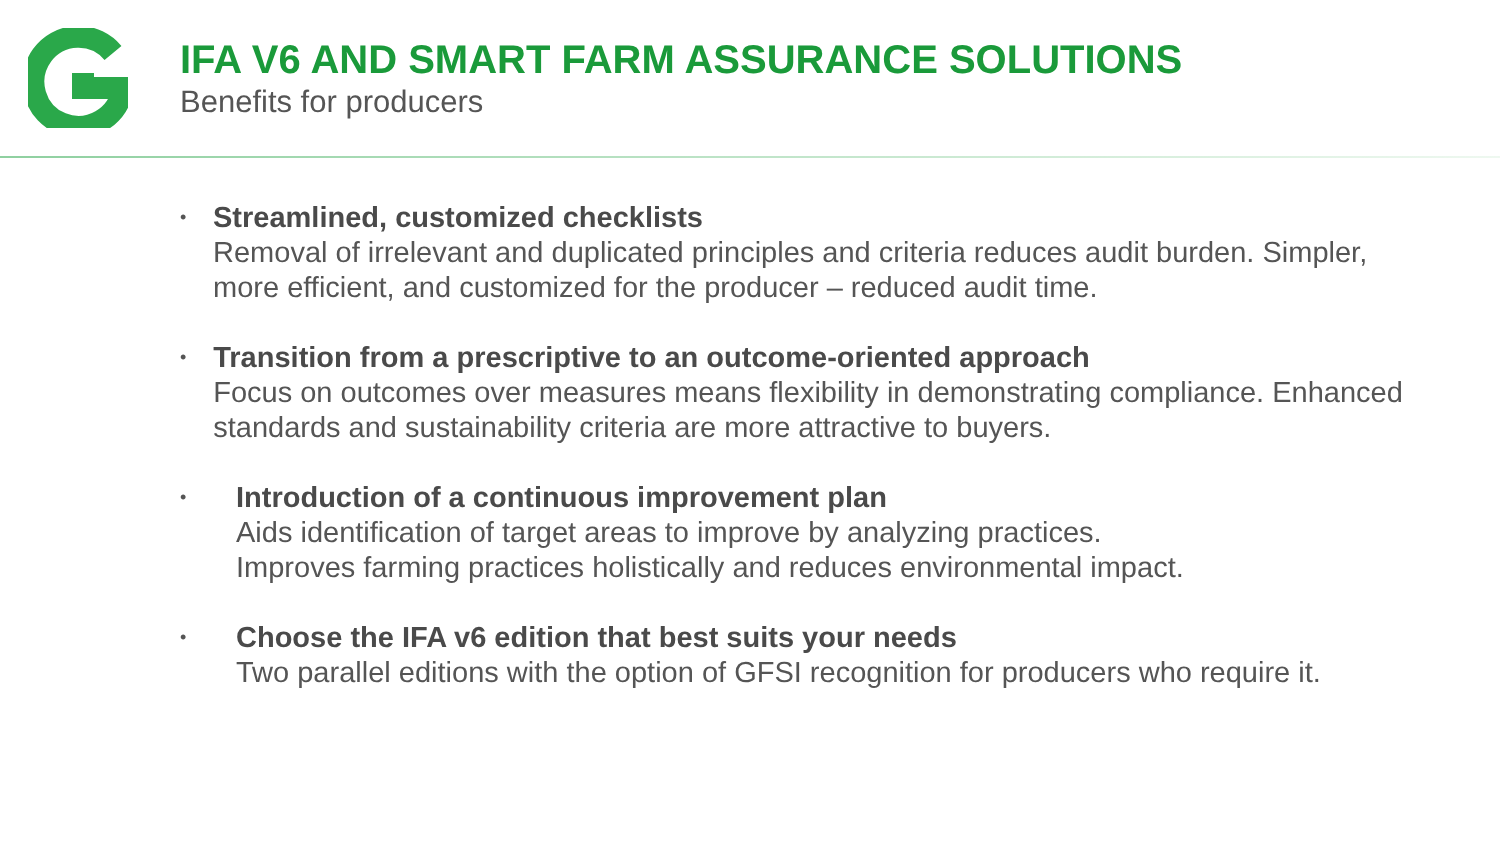IFA V6 AND SMART FARM ASSURANCE SOLUTIONS
Benefits for producers
•
Streamlined, customized checklists
Removal of irrelevant and duplicated principles and criteria reduces audit burden. Simpler, more efficient, and customized for the producer – reduced audit time.
•
Transition from a prescriptive to an outcome-oriented approach
Focus on outcomes over measures means flexibility in demonstrating compliance. Enhanced standards and sustainability criteria are more attractive to buyers.
•
Introduction of a continuous improvement plan
Aids identification of target areas to improve by analyzing practices.
Improves farming practices holistically and reduces environmental impact.
•
Choose the IFA v6 edition that best suits your needs
Two parallel editions with the option of GFSI recognition for producers who require it.